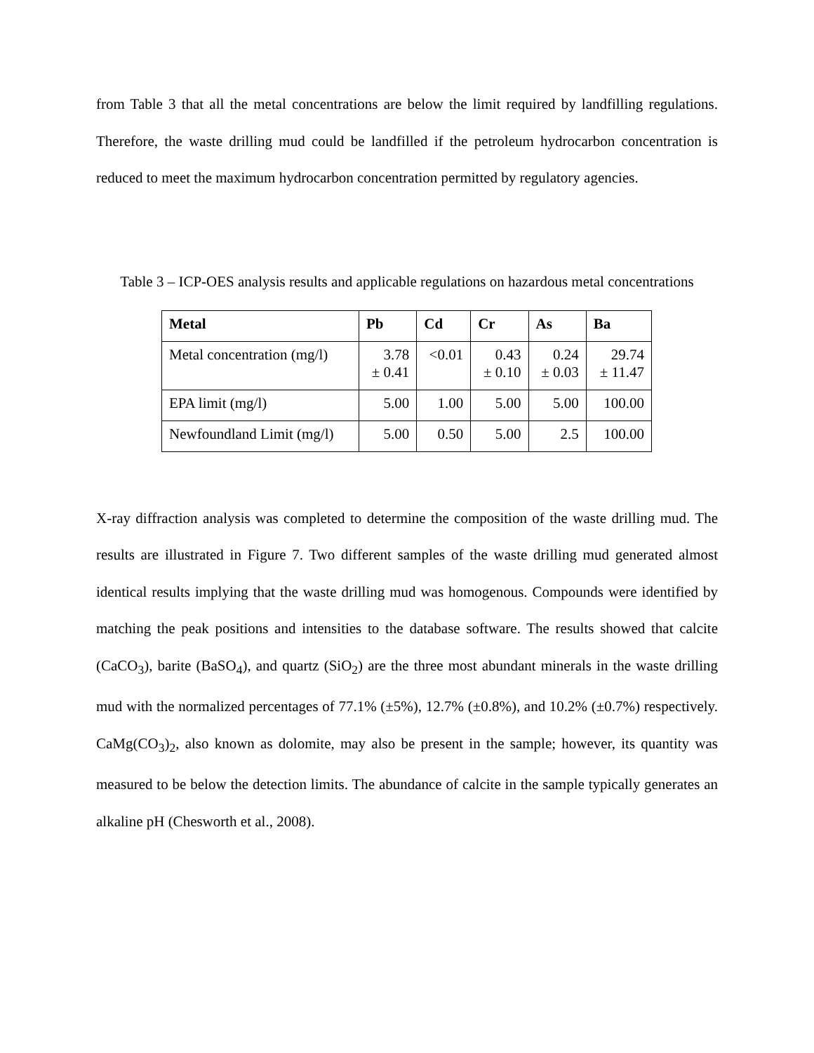from Table 3 that all the metal concentrations are below the limit required by landfilling regulations. Therefore, the waste drilling mud could be landfilled if the petroleum hydrocarbon concentration is reduced to meet the maximum hydrocarbon concentration permitted by regulatory agencies.
Table 3 – ICP-OES analysis results and applicable regulations on hazardous metal concentrations
| Metal | Pb | Cd | Cr | As | Ba |
| --- | --- | --- | --- | --- | --- |
| Metal concentration (mg/l) | 3.78 ± 0.41 | <0.01 | 0.43 ± 0.10 | 0.24 ± 0.03 | 29.74 ± 11.47 |
| EPA limit (mg/l) | 5.00 | 1.00 | 5.00 | 5.00 | 100.00 |
| Newfoundland Limit (mg/l) | 5.00 | 0.50 | 5.00 | 2.5 | 100.00 |
X-ray diffraction analysis was completed to determine the composition of the waste drilling mud. The results are illustrated in Figure 7. Two different samples of the waste drilling mud generated almost identical results implying that the waste drilling mud was homogenous. Compounds were identified by matching the peak positions and intensities to the database software. The results showed that calcite (CaCO<sub>3</sub>), barite (BaSO<sub>4</sub>), and quartz (SiO<sub>2</sub>) are the three most abundant minerals in the waste drilling mud with the normalized percentages of 77.1% (±5%), 12.7% (±0.8%), and 10.2% (±0.7%) respectively. CaMg(CO<sub>3</sub>)<sub>2</sub>, also known as dolomite, may also be present in the sample; however, its quantity was measured to be below the detection limits. The abundance of calcite in the sample typically generates an alkaline pH (Chesworth et al., 2008).